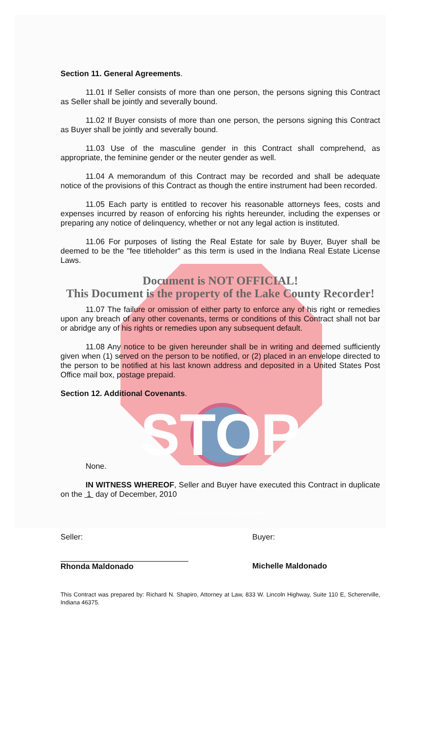Section 11. General Agreements.
11.01 If Seller consists of more than one person, the persons signing this Contract as Seller shall be jointly and severally bound.
11.02 If Buyer consists of more than one person, the persons signing this Contract as Buyer shall be jointly and severally bound.
11.03 Use of the masculine gender in this Contract shall comprehend, as appropriate, the feminine gender or the neuter gender as well.
11.04 A memorandum of this Contract may be recorded and shall be adequate notice of the provisions of this Contract as though the entire instrument had been recorded.
11.05 Each party is entitled to recover his reasonable attorneys fees, costs and expenses incurred by reason of enforcing his rights hereunder, including the expenses or preparing any notice of delinquency, whether or not any legal action is instituted.
11.06 For purposes of listing the Real Estate for sale by Buyer, Buyer shall be deemed to be the "fee titleholder" as this term is used in the Indiana Real Estate License Laws.
Document is NOT OFFICIAL!
This Document is the property of the Lake County Recorder!
11.07 The failure or omission of either party to enforce any of his right or remedies upon any breach of any other covenants, terms or conditions of this Contract shall not bar or abridge any of his rights or remedies upon any subsequent default.
11.08 Any notice to be given hereunder shall be in writing and deemed sufficiently given when (1) served on the person to be notified, or (2) placed in an envelope directed to the person to be notified at his last known address and deposited in a United States Post Office mail box, postage prepaid.
Section 12. Additional Covenants.
STOP
None.
IN WITNESS WHEREOF, Seller and Buyer have executed this Contract in duplicate on the 1 day of December, 2010
RECORDER'S OFFICE SEAL INDIANA
Seller: Buyer:
Rhonda Maldonado Michelle Maldonado
This Contract was prepared by: Richard N. Shapiro, Attorney at Law, 833 W. Lincoln Highway, Suite 110 E, Schererville, Indiana 46375.